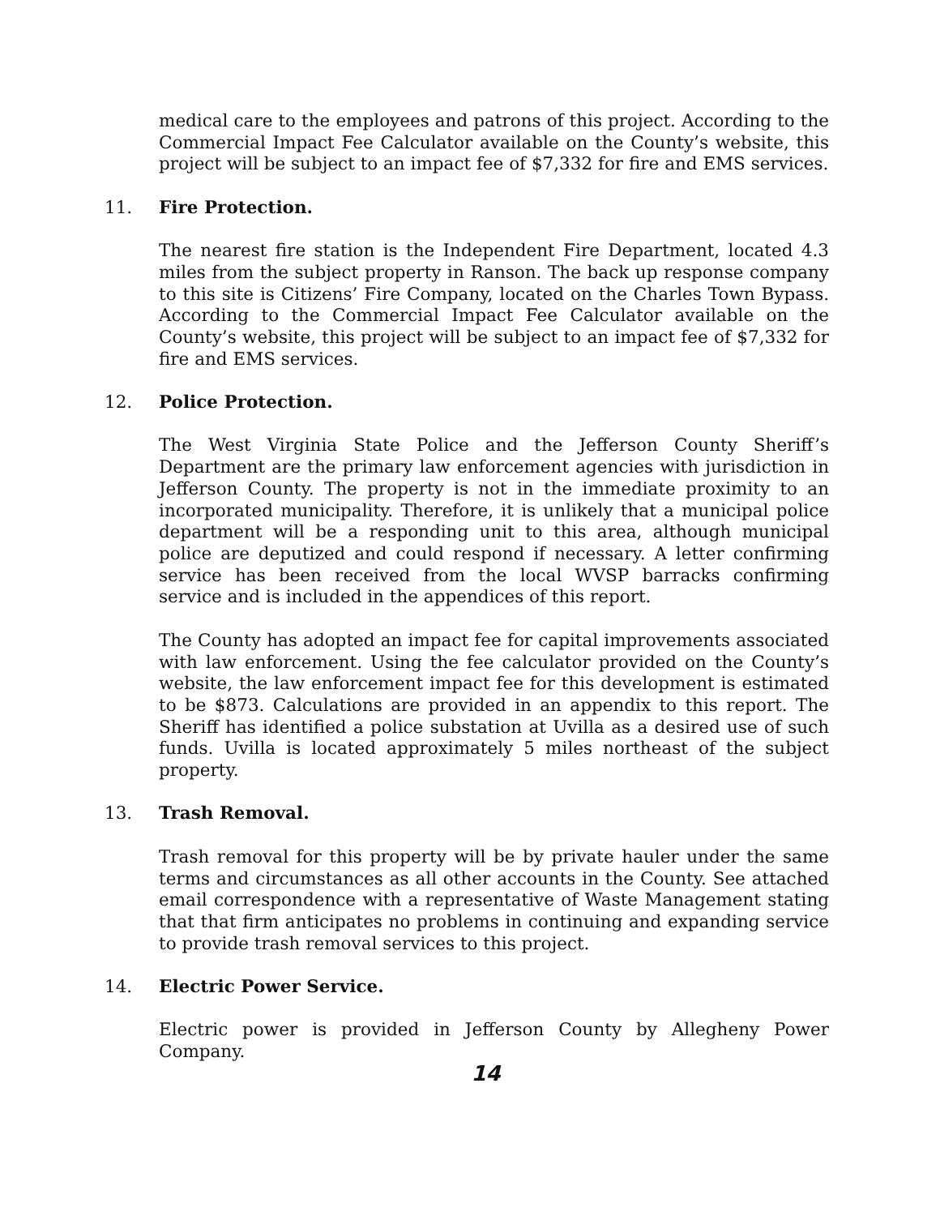medical care to the employees and patrons of this project. According to the Commercial Impact Fee Calculator available on the County’s website, this project will be subject to an impact fee of $7,332 for fire and EMS services.
11. Fire Protection.
The nearest fire station is the Independent Fire Department, located 4.3 miles from the subject property in Ranson. The back up response company to this site is Citizens’ Fire Company, located on the Charles Town Bypass. According to the Commercial Impact Fee Calculator available on the County’s website, this project will be subject to an impact fee of $7,332 for fire and EMS services.
12. Police Protection.
The West Virginia State Police and the Jefferson County Sheriff’s Department are the primary law enforcement agencies with jurisdiction in Jefferson County. The property is not in the immediate proximity to an incorporated municipality. Therefore, it is unlikely that a municipal police department will be a responding unit to this area, although municipal police are deputized and could respond if necessary. A letter confirming service has been received from the local WVSP barracks confirming service and is included in the appendices of this report.
The County has adopted an impact fee for capital improvements associated with law enforcement. Using the fee calculator provided on the County’s website, the law enforcement impact fee for this development is estimated to be $873. Calculations are provided in an appendix to this report. The Sheriff has identified a police substation at Uvilla as a desired use of such funds. Uvilla is located approximately 5 miles northeast of the subject property.
13. Trash Removal.
Trash removal for this property will be by private hauler under the same terms and circumstances as all other accounts in the County. See attached email correspondence with a representative of Waste Management stating that that firm anticipates no problems in continuing and expanding service to provide trash removal services to this project.
14. Electric Power Service.
Electric power is provided in Jefferson County by Allegheny Power Company.
14